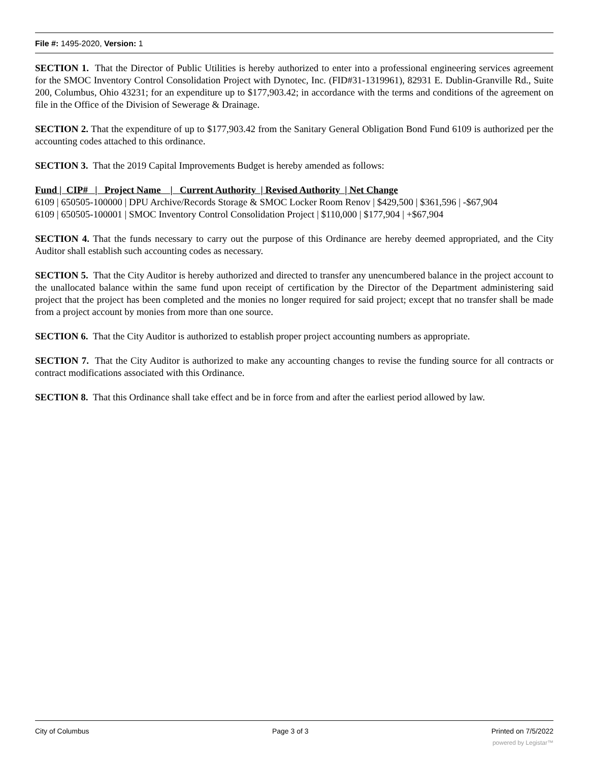File #: 1495-2020, Version: 1
SECTION 1. That the Director of Public Utilities is hereby authorized to enter into a professional engineering services agreement for the SMOC Inventory Control Consolidation Project with Dynotec, Inc. (FID#31-1319961), 82931 E. Dublin-Granville Rd., Suite 200, Columbus, Ohio 43231; for an expenditure up to $177,903.42; in accordance with the terms and conditions of the agreement on file in the Office of the Division of Sewerage & Drainage.
SECTION 2. That the expenditure of up to $177,903.42 from the Sanitary General Obligation Bond Fund 6109 is authorized per the accounting codes attached to this ordinance.
SECTION 3. That the 2019 Capital Improvements Budget is hereby amended as follows:
Fund | CIP# | Project Name | Current Authority | Revised Authority | Net Change
6109 | 650505-100000 | DPU Archive/Records Storage & SMOC Locker Room Renov | $429,500 | $361,596 | -$67,904
6109 | 650505-100001 | SMOC Inventory Control Consolidation Project | $110,000 | $177,904 | +$67,904
SECTION 4. That the funds necessary to carry out the purpose of this Ordinance are hereby deemed appropriated, and the City Auditor shall establish such accounting codes as necessary.
SECTION 5. That the City Auditor is hereby authorized and directed to transfer any unencumbered balance in the project account to the unallocated balance within the same fund upon receipt of certification by the Director of the Department administering said project that the project has been completed and the monies no longer required for said project; except that no transfer shall be made from a project account by monies from more than one source.
SECTION 6. That the City Auditor is authorized to establish proper project accounting numbers as appropriate.
SECTION 7. That the City Auditor is authorized to make any accounting changes to revise the funding source for all contracts or contract modifications associated with this Ordinance.
SECTION 8. That this Ordinance shall take effect and be in force from and after the earliest period allowed by law.
City of Columbus Page 3 of 3 Printed on 7/5/2022
powered by Legistar™